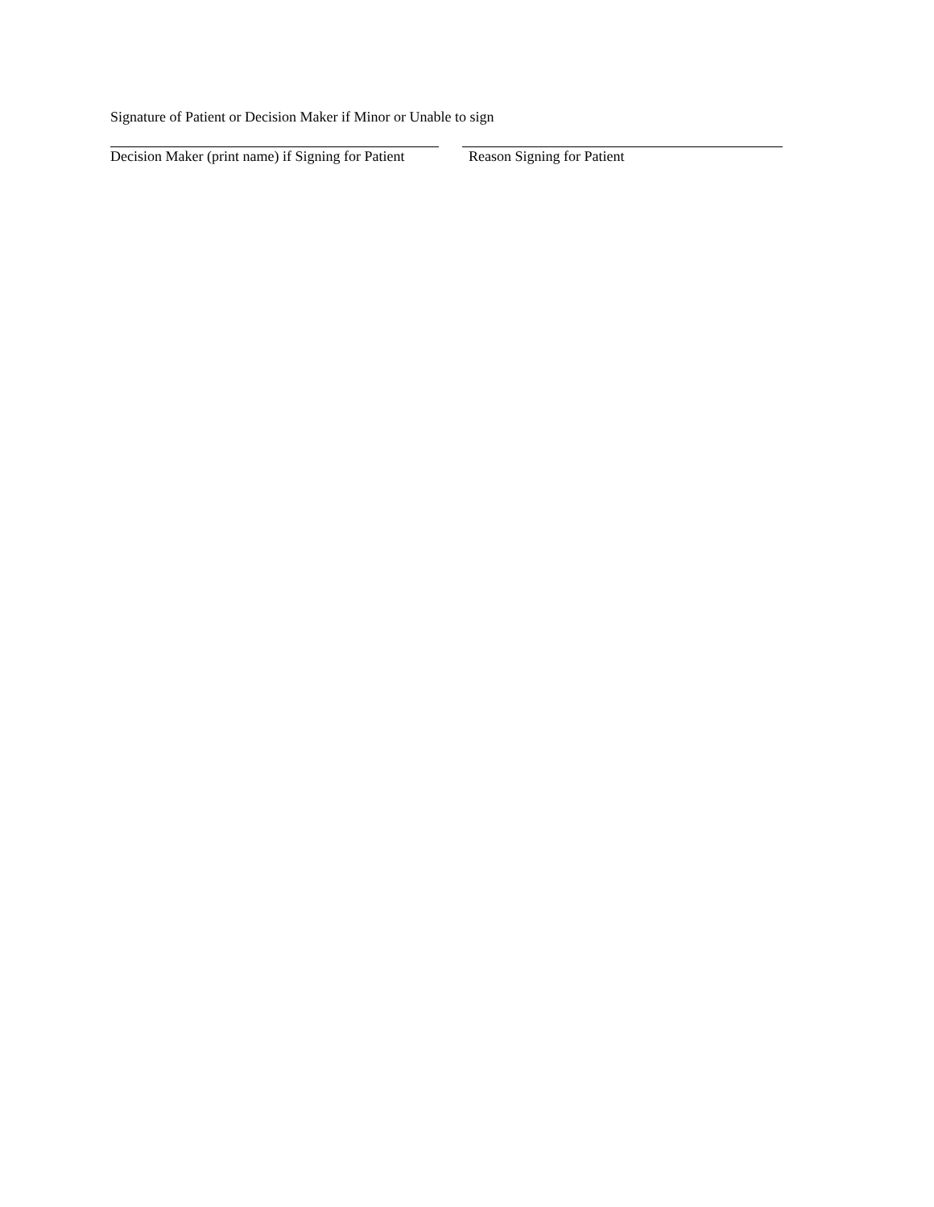Signature of Patient or Decision Maker if Minor or Unable to sign
Decision Maker (print name) if Signing for Patient
Reason Signing for Patient